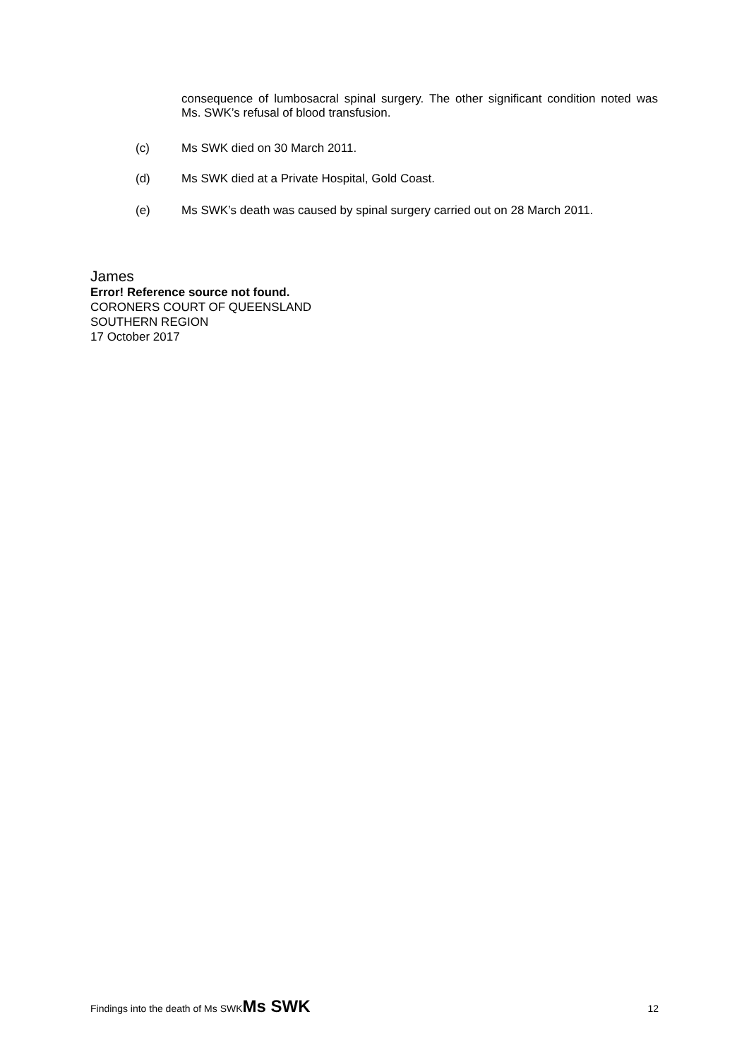consequence of lumbosacral spinal surgery. The other significant condition noted was Ms. SWK’s refusal of blood transfusion.
(c) Ms SWK died on 30 March 2011.
(d) Ms SWK died at a Private Hospital, Gold Coast.
(e) Ms SWK’s death was caused by spinal surgery carried out on 28 March 2011.
James
Error! Reference source not found.
CORONERS COURT OF QUEENSLAND
SOUTHERN REGION
17 October 2017
Findings into the death of Ms SWKMs SWK 12